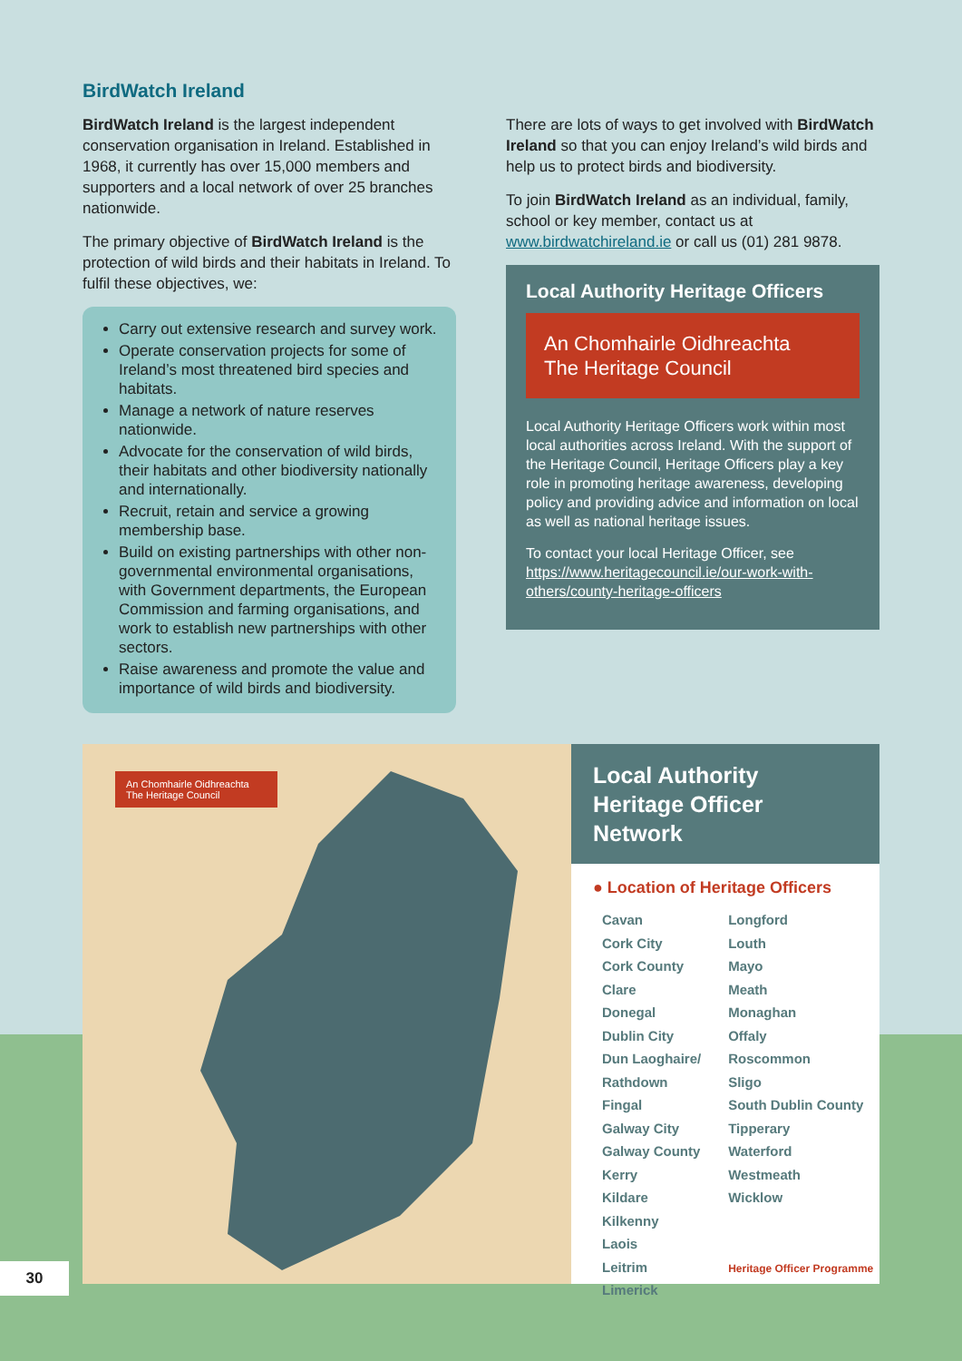BirdWatch Ireland
BirdWatch Ireland is the largest independent conservation organisation in Ireland. Established in 1968, it currently has over 15,000 members and supporters and a local network of over 25 branches nationwide.
The primary objective of BirdWatch Ireland is the protection of wild birds and their habitats in Ireland. To fulfil these objectives, we:
Carry out extensive research and survey work.
Operate conservation projects for some of Ireland’s most threatened bird species and habitats.
Manage a network of nature reserves nationwide.
Advocate for the conservation of wild birds, their habitats and other biodiversity nationally and internationally.
Recruit, retain and service a growing membership base.
Build on existing partnerships with other non-governmental environmental organisations, with Government departments, the European Commission and farming organisations, and work to establish new partnerships with other sectors.
Raise awareness and promote the value and importance of wild birds and biodiversity.
There are lots of ways to get involved with BirdWatch Ireland so that you can enjoy Ireland’s wild birds and help us to protect birds and biodiversity.
To join BirdWatch Ireland as an individual, family, school or key member, contact us at www.birdwatchireland.ie or call us (01) 281 9878.
Local Authority Heritage Officers
An Chomhairle Oidhreachta
The Heritage Council
Local Authority Heritage Officers work within most local authorities across Ireland. With the support of the Heritage Council, Heritage Officers play a key role in promoting heritage awareness, developing policy and providing advice and information on local as well as national heritage issues.
To contact your local Heritage Officer, see https://www.heritagecouncil.ie/our-work-with-others/county-heritage-officers
An Chomhairle Oidhreachta
The Heritage Council
Local Authority
Heritage Officer Network
● Location of Heritage Officers
Cavan
Cork City
Cork County
Clare
Donegal
Dublin City
Dun Laoghaire/
Rathdown
Fingal
Galway City
Galway County
Kerry
Kildare
Kilkenny
Laois
Leitrim
Limerick
Longford
Louth
Mayo
Meath
Monaghan
Offaly
Roscommon
Sligo
South Dublin County
Tipperary
Waterford
Westmeath
Wicklow
Heritage Officer Programme
30